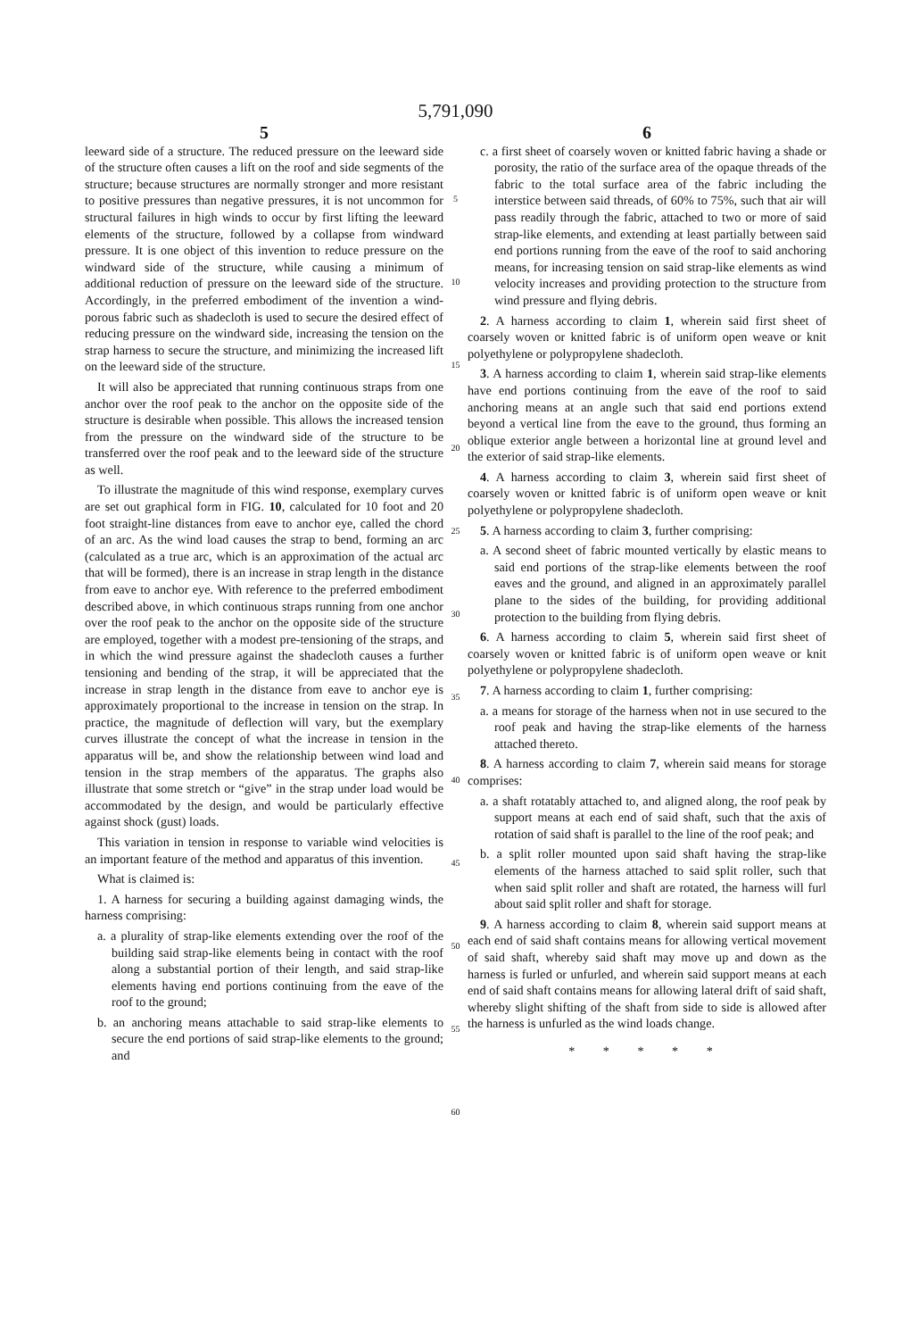5,791,090
5
leeward side of a structure. The reduced pressure on the leeward side of the structure often causes a lift on the roof and side segments of the structure; because structures are normally stronger and more resistant to positive pressures than negative pressures, it is not uncommon for structural failures in high winds to occur by first lifting the leeward elements of the structure, followed by a collapse from windward pressure. It is one object of this invention to reduce pressure on the windward side of the structure, while causing a minimum of additional reduction of pressure on the leeward side of the structure. Accordingly, in the preferred embodiment of the invention a wind-porous fabric such as shadecloth is used to secure the desired effect of reducing pressure on the windward side, increasing the tension on the strap harness to secure the structure, and minimizing the increased lift on the leeward side of the structure.
It will also be appreciated that running continuous straps from one anchor over the roof peak to the anchor on the opposite side of the structure is desirable when possible. This allows the increased tension from the pressure on the windward side of the structure to be transferred over the roof peak and to the leeward side of the structure as well.
To illustrate the magnitude of this wind response, exemplary curves are set out graphical form in FIG. 10, calculated for 10 foot and 20 foot straight-line distances from eave to anchor eye, called the chord of an arc. As the wind load causes the strap to bend, forming an arc (calculated as a true arc, which is an approximation of the actual arc that will be formed), there is an increase in strap length in the distance from eave to anchor eye. With reference to the preferred embodiment described above, in which continuous straps running from one anchor over the roof peak to the anchor on the opposite side of the structure are employed, together with a modest pre-tensioning of the straps, and in which the wind pressure against the shadecloth causes a further tensioning and bending of the strap, it will be appreciated that the increase in strap length in the distance from eave to anchor eye is approximately proportional to the increase in tension on the strap. In practice, the magnitude of deflection will vary, but the exemplary curves illustrate the concept of what the increase in tension in the apparatus will be, and show the relationship between wind load and tension in the strap members of the apparatus. The graphs also illustrate that some stretch or “give” in the strap under load would be accommodated by the design, and would be particularly effective against shock (gust) loads.
This variation in tension in response to variable wind velocities is an important feature of the method and apparatus of this invention.
What is claimed is:
1. A harness for securing a building against damaging winds, the harness comprising:
a. a plurality of strap-like elements extending over the roof of the building said strap-like elements being in contact with the roof along a substantial portion of their length, and said strap-like elements having end portions continuing from the eave of the roof to the ground;
b. an anchoring means attachable to said strap-like elements to secure the end portions of said strap-like elements to the ground; and
5
10
15
20
25
30
35
40
45
50
55
60
6
c. a first sheet of coarsely woven or knitted fabric having a shade or porosity, the ratio of the surface area of the opaque threads of the fabric to the total surface area of the fabric including the interstice between said threads, of 60% to 75%, such that air will pass readily through the fabric, attached to two or more of said strap-like elements, and extending at least partially between said end portions running from the eave of the roof to said anchoring means, for increasing tension on said strap-like elements as wind velocity increases and providing protection to the structure from wind pressure and flying debris.
2. A harness according to claim 1, wherein said first sheet of coarsely woven or knitted fabric is of uniform open weave or knit polyethylene or polypropylene shadecloth.
3. A harness according to claim 1, wherein said strap-like elements have end portions continuing from the eave of the roof to said anchoring means at an angle such that said end portions extend beyond a vertical line from the eave to the ground, thus forming an oblique exterior angle between a horizontal line at ground level and the exterior of said strap-like elements.
4. A harness according to claim 3, wherein said first sheet of coarsely woven or knitted fabric is of uniform open weave or knit polyethylene or polypropylene shadecloth.
5. A harness according to claim 3, further comprising:
a. A second sheet of fabric mounted vertically by elastic means to said end portions of the strap-like elements between the roof eaves and the ground, and aligned in an approximately parallel plane to the sides of the building, for providing additional protection to the building from flying debris.
6. A harness according to claim 5, wherein said first sheet of coarsely woven or knitted fabric is of uniform open weave or knit polyethylene or polypropylene shadecloth.
7. A harness according to claim 1, further comprising:
a. a means for storage of the harness when not in use secured to the roof peak and having the strap-like elements of the harness attached thereto.
8. A harness according to claim 7, wherein said means for storage comprises:
a. a shaft rotatably attached to, and aligned along, the roof peak by support means at each end of said shaft, such that the axis of rotation of said shaft is parallel to the line of the roof peak; and
b. a split roller mounted upon said shaft having the strap-like elements of the harness attached to said split roller, such that when said split roller and shaft are rotated, the harness will furl about said split roller and shaft for storage.
9. A harness according to claim 8, wherein said support means at each end of said shaft contains means for allowing vertical movement of said shaft, whereby said shaft may move up and down as the harness is furled or unfurled, and wherein said support means at each end of said shaft contains means for allowing lateral drift of said shaft, whereby slight shifting of the shaft from side to side is allowed after the harness is unfurled as the wind loads change.
* * * * *